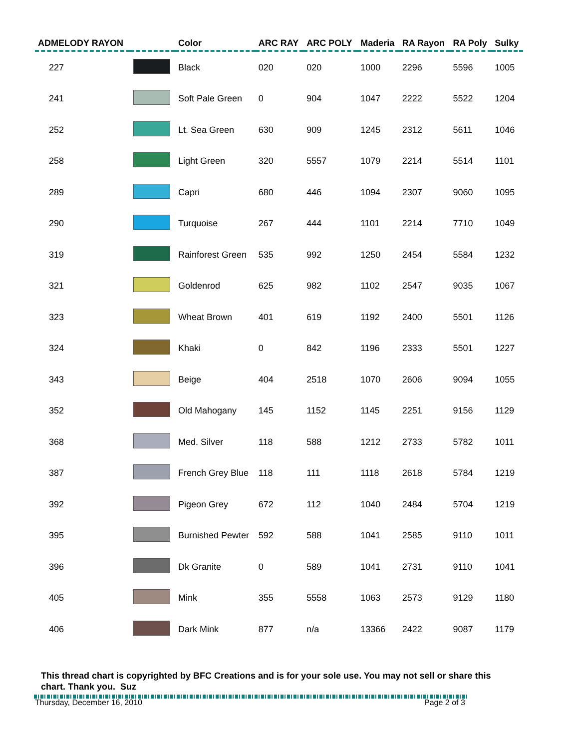| ADMELODY RAYON | | Color | ARC RAY | ARC POLY | Maderia | RA Rayon | RA Poly | Sulky |
| --- | --- | --- | --- | --- | --- | --- | --- | --- |
| 227 | | Black | 020 | 020 | 1000 | 2296 | 5596 | 1005 |
| 241 | | Soft Pale Green | 0 | 904 | 1047 | 2222 | 5522 | 1204 |
| 252 | | Lt. Sea Green | 630 | 909 | 1245 | 2312 | 5611 | 1046 |
| 258 | | Light Green | 320 | 5557 | 1079 | 2214 | 5514 | 1101 |
| 289 | | Capri | 680 | 446 | 1094 | 2307 | 9060 | 1095 |
| 290 | | Turquoise | 267 | 444 | 1101 | 2214 | 7710 | 1049 |
| 319 | | Rainforest Green | 535 | 992 | 1250 | 2454 | 5584 | 1232 |
| 321 | | Goldenrod | 625 | 982 | 1102 | 2547 | 9035 | 1067 |
| 323 | | Wheat Brown | 401 | 619 | 1192 | 2400 | 5501 | 1126 |
| 324 | | Khaki | 0 | 842 | 1196 | 2333 | 5501 | 1227 |
| 343 | | Beige | 404 | 2518 | 1070 | 2606 | 9094 | 1055 |
| 352 | | Old Mahogany | 145 | 1152 | 1145 | 2251 | 9156 | 1129 |
| 368 | | Med. Silver | 118 | 588 | 1212 | 2733 | 5782 | 1011 |
| 387 | | French Grey Blue | 118 | 111 | 1118 | 2618 | 5784 | 1219 |
| 392 | | Pigeon Grey | 672 | 112 | 1040 | 2484 | 5704 | 1219 |
| 395 | | Burnished Pewter | 592 | 588 | 1041 | 2585 | 9110 | 1011 |
| 396 | | Dk Granite | 0 | 589 | 1041 | 2731 | 9110 | 1041 |
| 405 | | Mink | 355 | 5558 | 1063 | 2573 | 9129 | 1180 |
| 406 | | Dark Mink | 877 | n/a | 13366 | 2422 | 9087 | 1179 |
This thread chart is copyrighted by BFC Creations and is for your sole use. You may not sell or share this chart. Thank you. Suz
Thursday, December 16, 2010 Page 2 of 3